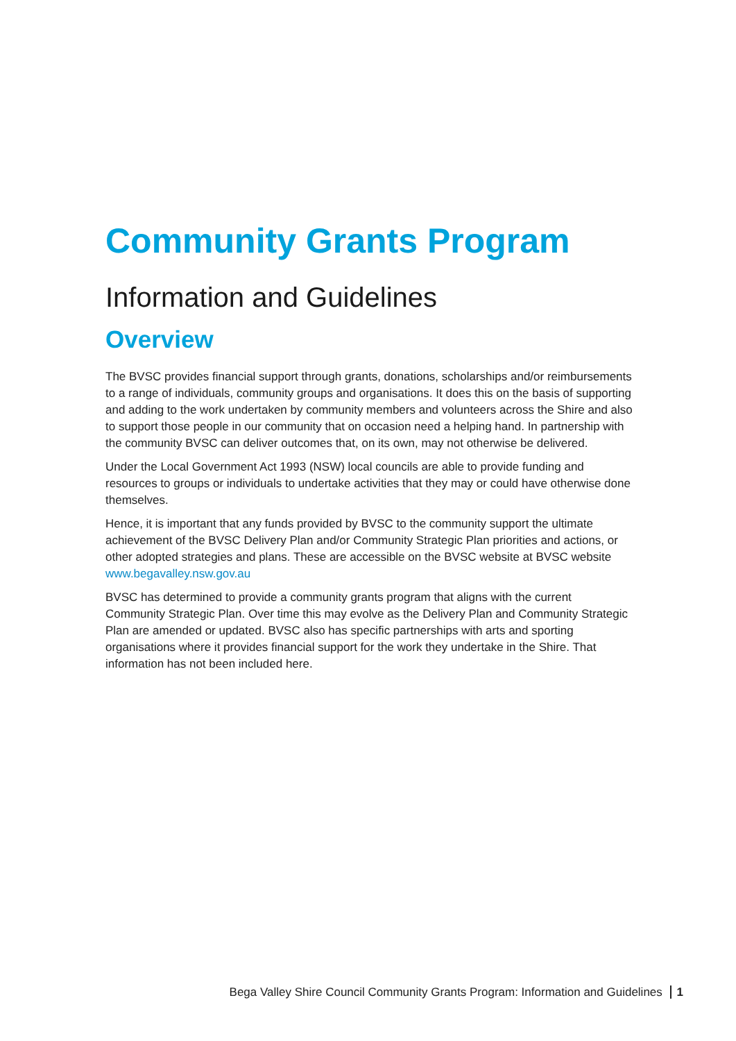Community Grants Program
Information and Guidelines
Overview
The BVSC provides financial support through grants, donations, scholarships and/or reimbursements to a range of individuals, community groups and organisations. It does this on the basis of supporting and adding to the work undertaken by community members and volunteers across the Shire and also to support those people in our community that on occasion need a helping hand. In partnership with the community BVSC can deliver outcomes that, on its own, may not otherwise be delivered.
Under the Local Government Act 1993 (NSW) local councils are able to provide funding and resources to groups or individuals to undertake activities that they may or could have otherwise done themselves.
Hence, it is important that any funds provided by BVSC to the community support the ultimate achievement of the BVSC Delivery Plan and/or Community Strategic Plan priorities and actions, or other adopted strategies and plans. These are accessible on the BVSC website at BVSC website www.begavalley.nsw.gov.au
BVSC has determined to provide a community grants program that aligns with the current Community Strategic Plan. Over time this may evolve as the Delivery Plan and Community Strategic Plan are amended or updated. BVSC also has specific partnerships with arts and sporting organisations where it provides financial support for the work they undertake in the Shire. That information has not been included here.
Bega Valley Shire Council Community Grants Program: Information and Guidelines 1